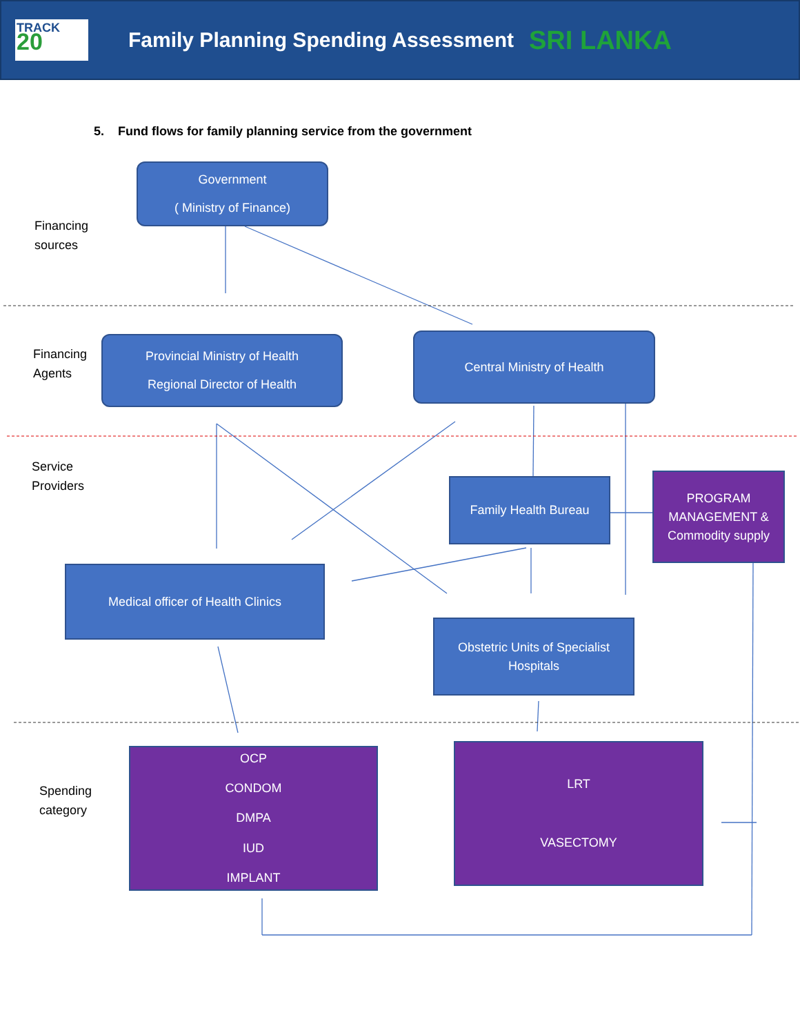TRACK
20
Family Planning Spending Assessment
SRI LANKA
5. Fund flows for family planning service from the government
Financing
sources
Financing
Agents
Service
Providers
Spending
category
Government
( Ministry of Finance)
Provincial Ministry of Health
Regional Director of Health
Central Ministry of Health
Family Health Bureau
PROGRAM MANAGEMENT & Commodity supply
Medical officer of Health Clinics
Obstetric Units of Specialist Hospitals
OCP
CONDOM
DMPA
IUD
IMPLANT
LRT
VASECTOMY